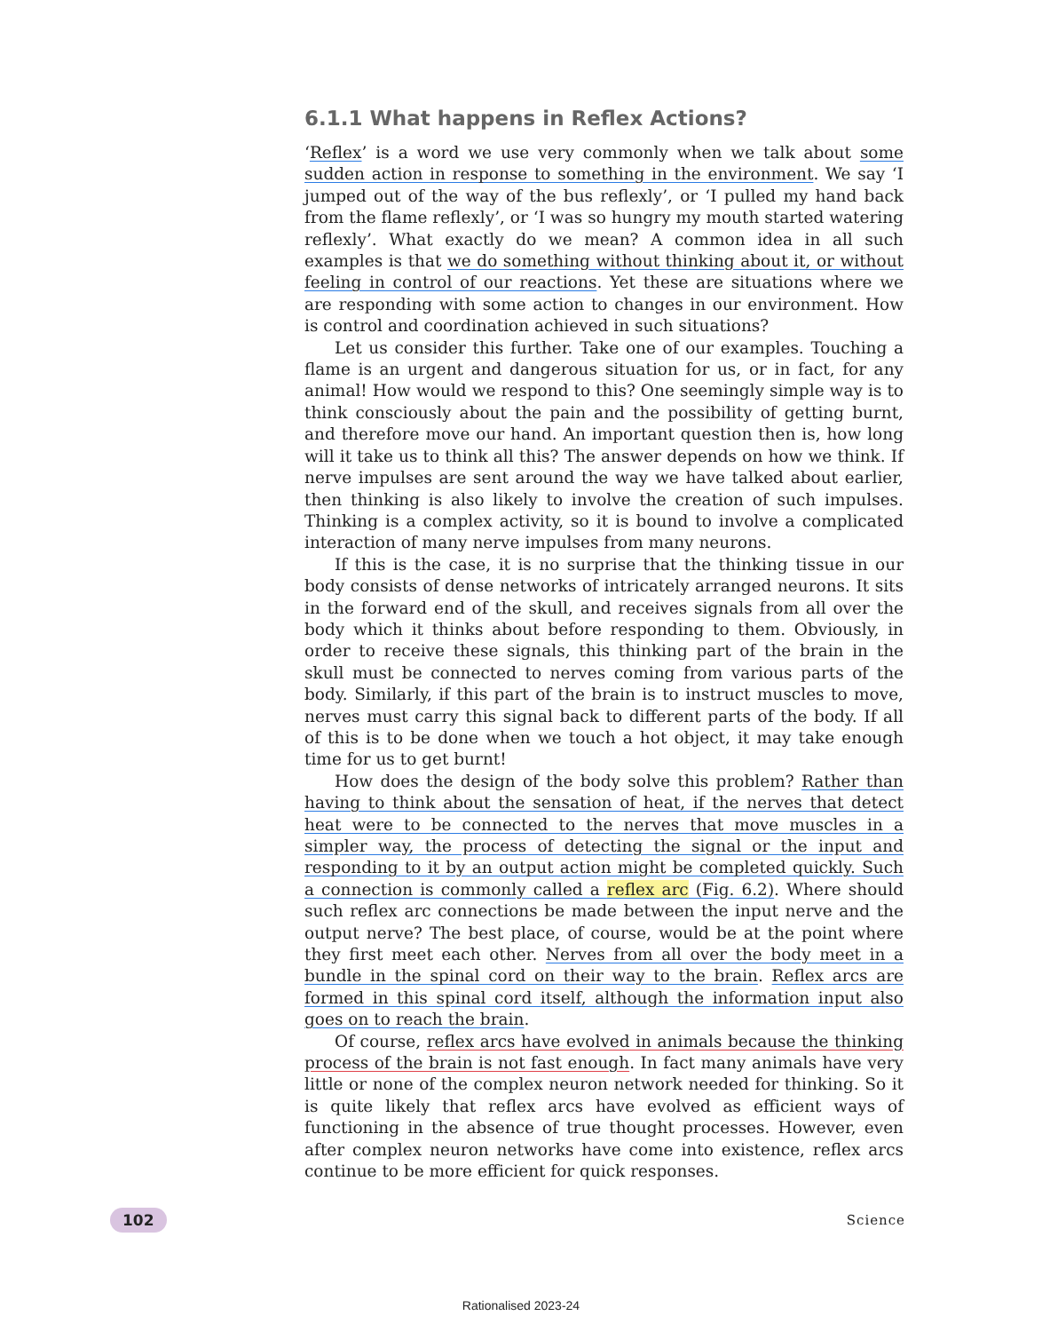6.1.1 What happens in Reflex Actions?
‘Reflex’ is a word we use very commonly when we talk about some sudden action in response to something in the environment. We say ‘I jumped out of the way of the bus reflexly’, or ‘I pulled my hand back from the flame reflexly’, or ‘I was so hungry my mouth started watering reflexly’. What exactly do we mean? A common idea in all such examples is that we do something without thinking about it, or without feeling in control of our reactions. Yet these are situations where we are responding with some action to changes in our environment. How is control and coordination achieved in such situations?
Let us consider this further. Take one of our examples. Touching a flame is an urgent and dangerous situation for us, or in fact, for any animal! How would we respond to this? One seemingly simple way is to think consciously about the pain and the possibility of getting burnt, and therefore move our hand. An important question then is, how long will it take us to think all this? The answer depends on how we think. If nerve impulses are sent around the way we have talked about earlier, then thinking is also likely to involve the creation of such impulses. Thinking is a complex activity, so it is bound to involve a complicated interaction of many nerve impulses from many neurons.
If this is the case, it is no surprise that the thinking tissue in our body consists of dense networks of intricately arranged neurons. It sits in the forward end of the skull, and receives signals from all over the body which it thinks about before responding to them. Obviously, in order to receive these signals, this thinking part of the brain in the skull must be connected to nerves coming from various parts of the body. Similarly, if this part of the brain is to instruct muscles to move, nerves must carry this signal back to different parts of the body. If all of this is to be done when we touch a hot object, it may take enough time for us to get burnt!
How does the design of the body solve this problem? Rather than having to think about the sensation of heat, if the nerves that detect heat were to be connected to the nerves that move muscles in a simpler way, the process of detecting the signal or the input and responding to it by an output action might be completed quickly. Such a connection is commonly called a reflex arc (Fig. 6.2). Where should such reflex arc connections be made between the input nerve and the output nerve? The best place, of course, would be at the point where they first meet each other. Nerves from all over the body meet in a bundle in the spinal cord on their way to the brain. Reflex arcs are formed in this spinal cord itself, although the information input also goes on to reach the brain.
Of course, reflex arcs have evolved in animals because the thinking process of the brain is not fast enough. In fact many animals have very little or none of the complex neuron network needed for thinking. So it is quite likely that reflex arcs have evolved as efficient ways of functioning in the absence of true thought processes. However, even after complex neuron networks have come into existence, reflex arcs continue to be more efficient for quick responses.
102 Science
Rationalised 2023-24